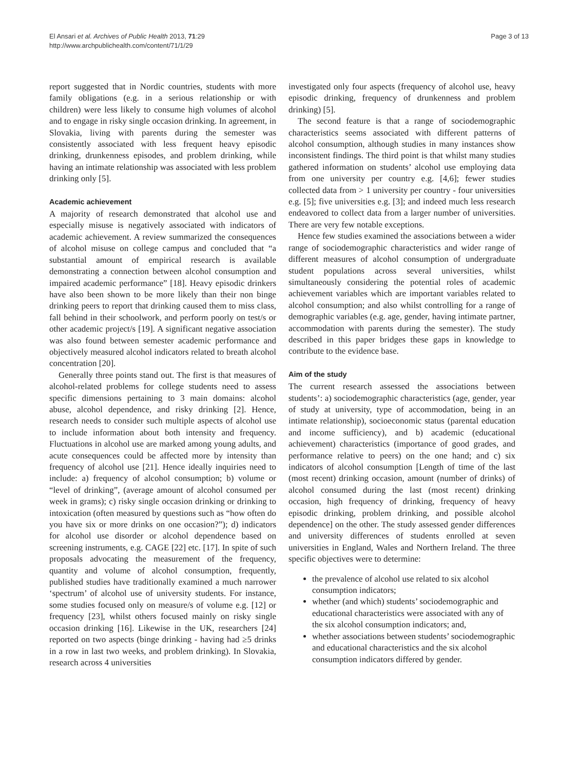El Ansari et al. Archives of Public Health 2013, 71:29
http://www.archpublichealth.com/content/71/1/29
Page 3 of 13
report suggested that in Nordic countries, students with more family obligations (e.g. in a serious relationship or with children) were less likely to consume high volumes of alcohol and to engage in risky single occasion drinking. In agreement, in Slovakia, living with parents during the semester was consistently associated with less frequent heavy episodic drinking, drunkenness episodes, and problem drinking, while having an intimate relationship was associated with less problem drinking only [5].
Academic achievement
A majority of research demonstrated that alcohol use and especially misuse is negatively associated with indicators of academic achievement. A review summarized the consequences of alcohol misuse on college campus and concluded that “a substantial amount of empirical research is available demonstrating a connection between alcohol consumption and impaired academic performance” [18]. Heavy episodic drinkers have also been shown to be more likely than their non binge drinking peers to report that drinking caused them to miss class, fall behind in their schoolwork, and perform poorly on test/s or other academic project/s [19]. A significant negative association was also found between semester academic performance and objectively measured alcohol indicators related to breath alcohol concentration [20].
Generally three points stand out. The first is that measures of alcohol-related problems for college students need to assess specific dimensions pertaining to 3 main domains: alcohol abuse, alcohol dependence, and risky drinking [2]. Hence, research needs to consider such multiple aspects of alcohol use to include information about both intensity and frequency. Fluctuations in alcohol use are marked among young adults, and acute consequences could be affected more by intensity than frequency of alcohol use [21]. Hence ideally inquiries need to include: a) frequency of alcohol consumption; b) volume or “level of drinking”, (average amount of alcohol consumed per week in grams); c) risky single occasion drinking or drinking to intoxication (often measured by questions such as “how often do you have six or more drinks on one occasion?”); d) indicators for alcohol use disorder or alcohol dependence based on screening instruments, e.g. CAGE [22] etc. [17]. In spite of such proposals advocating the measurement of the frequency, quantity and volume of alcohol consumption, frequently, published studies have traditionally examined a much narrower ‘spectrum’ of alcohol use of university students. For instance, some studies focused only on measure/s of volume e.g. [12] or frequency [23], whilst others focused mainly on risky single occasion drinking [16]. Likewise in the UK, researchers [24] reported on two aspects (binge drinking - having had ≥5 drinks in a row in last two weeks, and problem drinking). In Slovakia, research across 4 universities
investigated only four aspects (frequency of alcohol use, heavy episodic drinking, frequency of drunkenness and problem drinking) [5].
The second feature is that a range of sociodemographic characteristics seems associated with different patterns of alcohol consumption, although studies in many instances show inconsistent findings. The third point is that whilst many studies gathered information on students’ alcohol use employing data from one university per country e.g. [4,6]; fewer studies collected data from > 1 university per country - four universities e.g. [5]; five universities e.g. [3]; and indeed much less research endeavored to collect data from a larger number of universities. There are very few notable exceptions.
Hence few studies examined the associations between a wider range of sociodemographic characteristics and wider range of different measures of alcohol consumption of undergraduate student populations across several universities, whilst simultaneously considering the potential roles of academic achievement variables which are important variables related to alcohol consumption; and also whilst controlling for a range of demographic variables (e.g. age, gender, having intimate partner, accommodation with parents during the semester). The study described in this paper bridges these gaps in knowledge to contribute to the evidence base.
Aim of the study
The current research assessed the associations between students’: a) sociodemographic characteristics (age, gender, year of study at university, type of accommodation, being in an intimate relationship), socioeconomic status (parental education and income sufficiency), and b) academic (educational achievement) characteristics (importance of good grades, and performance relative to peers) on the one hand; and c) six indicators of alcohol consumption [Length of time of the last (most recent) drinking occasion, amount (number of drinks) of alcohol consumed during the last (most recent) drinking occasion, high frequency of drinking, frequency of heavy episodic drinking, problem drinking, and possible alcohol dependence] on the other. The study assessed gender differences and university differences of students enrolled at seven universities in England, Wales and Northern Ireland. The three specific objectives were to determine:
the prevalence of alcohol use related to six alcohol consumption indicators;
whether (and which) students’ sociodemographic and educational characteristics were associated with any of the six alcohol consumption indicators; and,
whether associations between students’ sociodemographic and educational characteristics and the six alcohol consumption indicators differed by gender.